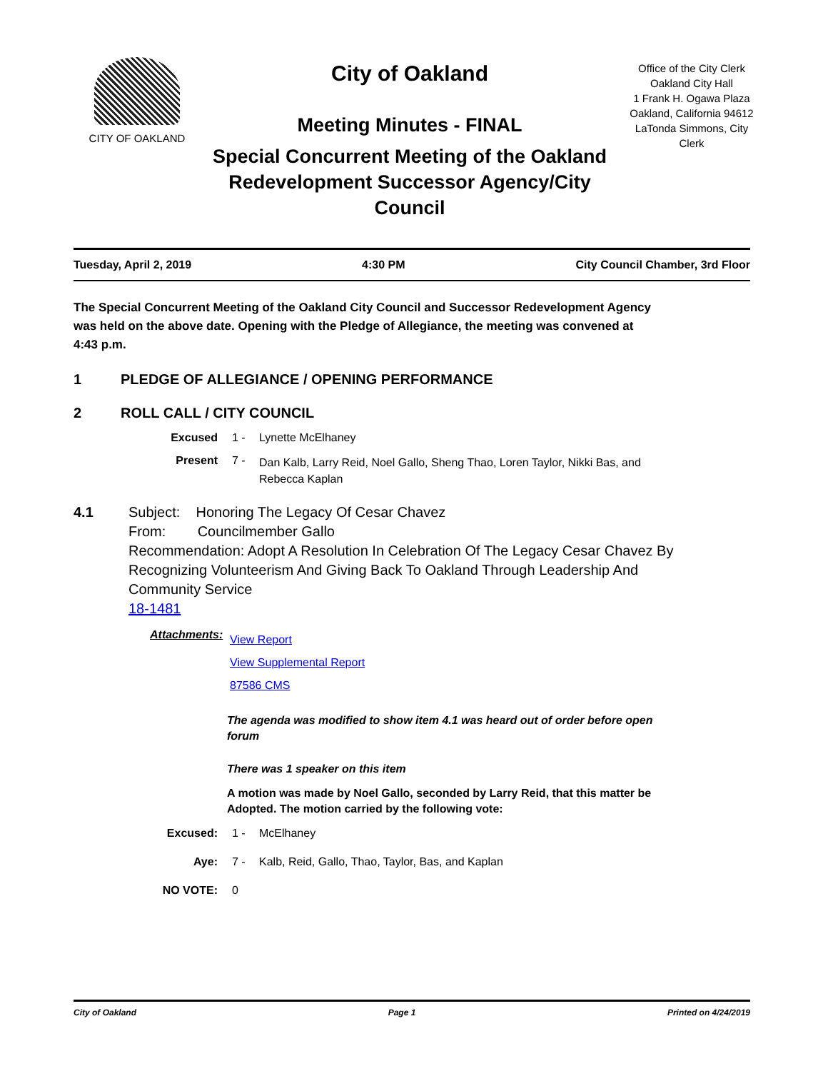CITY OF OAKLAND
City of Oakland
Meeting Minutes - FINAL
Special Concurrent Meeting of the Oakland Redevelopment Successor Agency/City Council
Office of the City Clerk
Oakland City Hall
1 Frank H. Ogawa Plaza
Oakland, California 94612
LaTonda Simmons, City Clerk
Tuesday, April 2, 2019 4:30 PM City Council Chamber, 3rd Floor
The Special Concurrent Meeting of the Oakland City Council and Successor Redevelopment Agency was held on the above date. Opening with the Pledge of Allegiance, the meeting was convened at 4:43 p.m.
1 PLEDGE OF ALLEGIANCE / OPENING PERFORMANCE
2 ROLL CALL / CITY COUNCIL
Excused 1 - Lynette McElhaney
Present 7 -
Dan Kalb, Larry Reid, Noel Gallo, Sheng Thao, Loren Taylor, Nikki Bas, and Rebecca Kaplan
4.1 Subject: Honoring The Legacy Of Cesar Chavez
From: Councilmember Gallo
Recommendation: Adopt A Resolution In Celebration Of The Legacy Cesar Chavez By
Recognizing Volunteerism And Giving Back To Oakland Through Leadership And
Community Service
18-1481
Attachments:
View Report
View Supplemental Report
87586 CMS
The agenda was modified to show item 4.1 was heard out of order before open forum
There was 1 speaker on this item
A motion was made by Noel Gallo, seconded by Larry Reid, that this matter be Adopted. The motion carried by the following vote:
Excused: 1 - McElhaney
Aye: 7 - Kalb, Reid, Gallo, Thao, Taylor, Bas, and Kaplan
NO VOTE: 0
City of Oakland Page 1 Printed on 4/24/2019